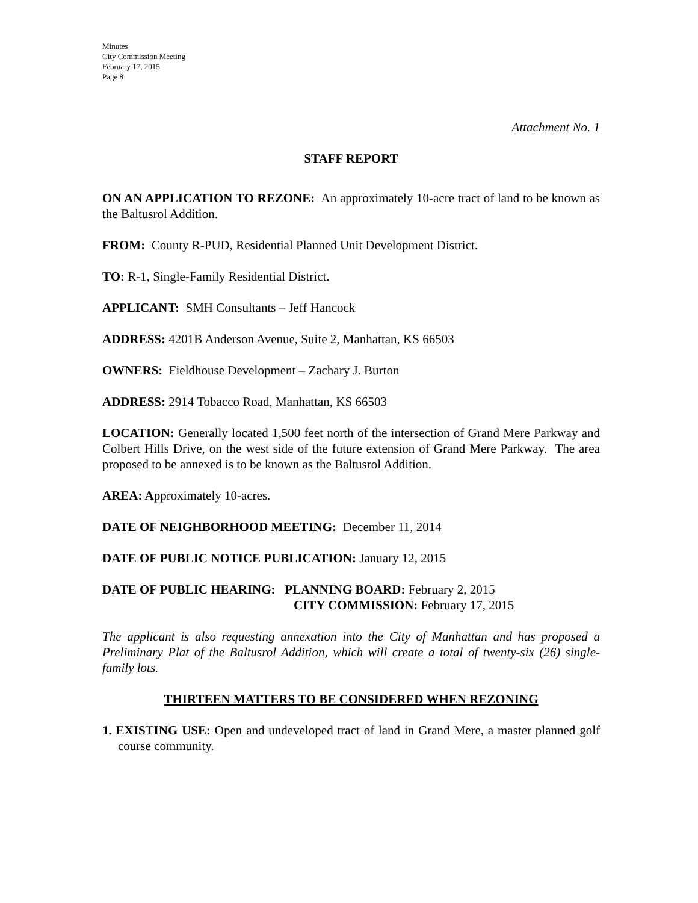Minutes
City Commission Meeting
February 17, 2015
Page 8
Attachment No. 1
STAFF REPORT
ON AN APPLICATION TO REZONE: An approximately 10-acre tract of land to be known as the Baltusrol Addition.
FROM: County R-PUD, Residential Planned Unit Development District.
TO: R-1, Single-Family Residential District.
APPLICANT: SMH Consultants – Jeff Hancock
ADDRESS: 4201B Anderson Avenue, Suite 2, Manhattan, KS 66503
OWNERS: Fieldhouse Development – Zachary J. Burton
ADDRESS: 2914 Tobacco Road, Manhattan, KS 66503
LOCATION: Generally located 1,500 feet north of the intersection of Grand Mere Parkway and Colbert Hills Drive, on the west side of the future extension of Grand Mere Parkway. The area proposed to be annexed is to be known as the Baltusrol Addition.
AREA: Approximately 10-acres.
DATE OF NEIGHBORHOOD MEETING: December 11, 2014
DATE OF PUBLIC NOTICE PUBLICATION: January 12, 2015
DATE OF PUBLIC HEARING: PLANNING BOARD: February 2, 2015
CITY COMMISSION: February 17, 2015
The applicant is also requesting annexation into the City of Manhattan and has proposed a Preliminary Plat of the Baltusrol Addition, which will create a total of twenty-six (26) single-family lots.
THIRTEEN MATTERS TO BE CONSIDERED WHEN REZONING
1. EXISTING USE: Open and undeveloped tract of land in Grand Mere, a master planned golf course community.